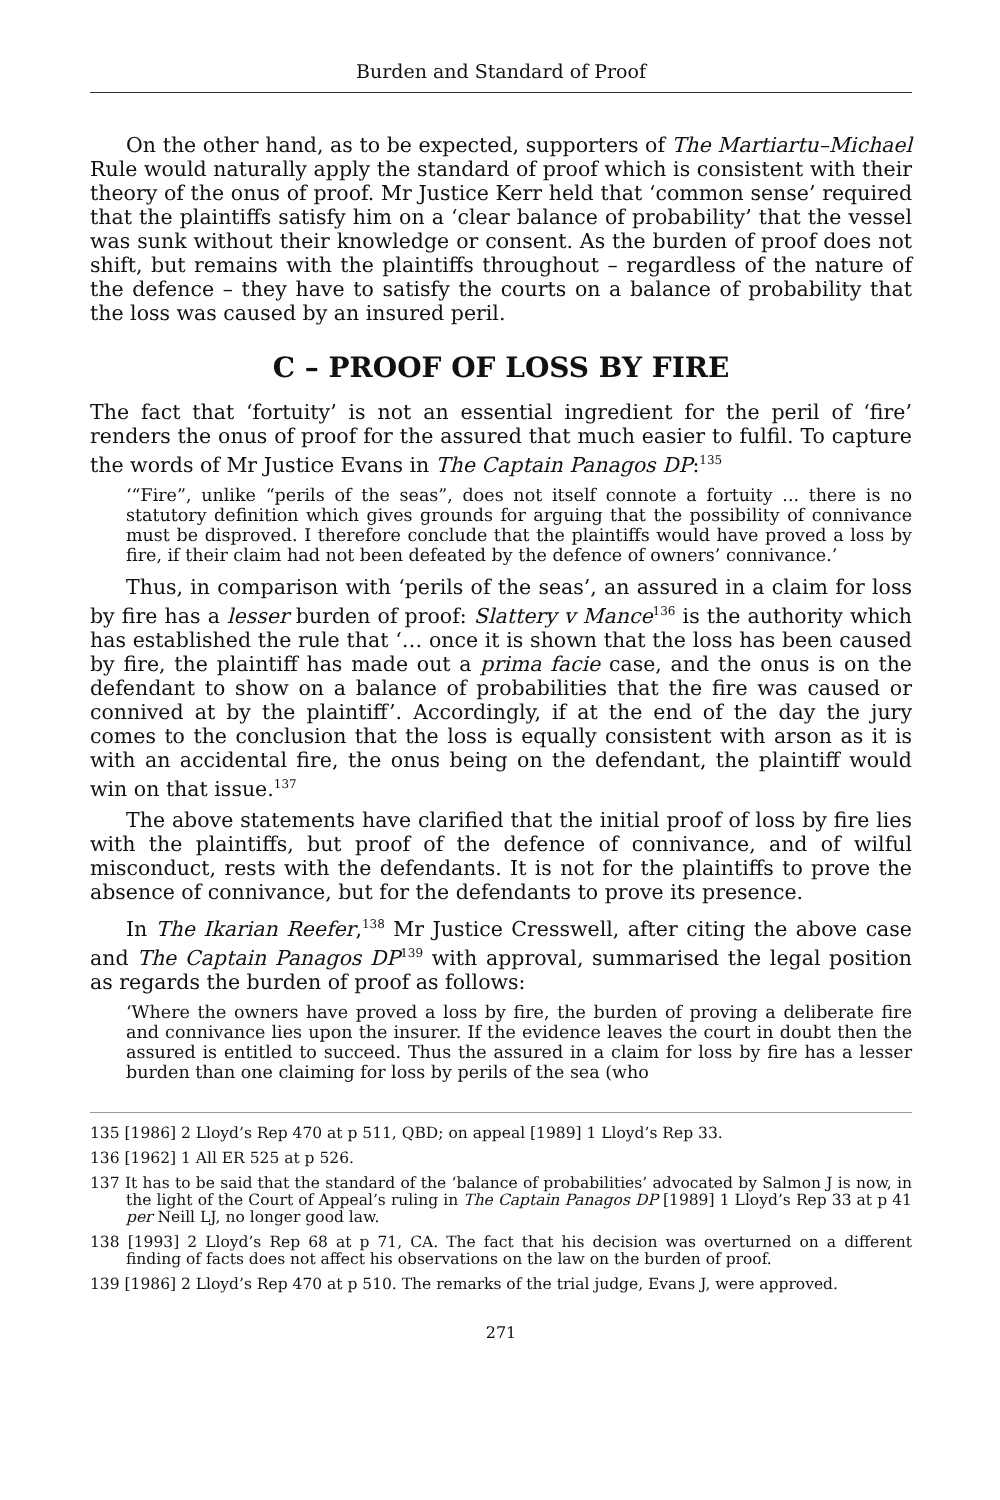Burden and Standard of Proof
On the other hand, as to be expected, supporters of The Martiartu–Michael Rule would naturally apply the standard of proof which is consistent with their theory of the onus of proof. Mr Justice Kerr held that ‘common sense’ required that the plaintiffs satisfy him on a ‘clear balance of probability’ that the vessel was sunk without their knowledge or consent. As the burden of proof does not shift, but remains with the plaintiffs throughout – regardless of the nature of the defence – they have to satisfy the courts on a balance of probability that the loss was caused by an insured peril.
C – PROOF OF LOSS BY FIRE
The fact that ‘fortuity’ is not an essential ingredient for the peril of ‘fire’ renders the onus of proof for the assured that much easier to fulfil. To capture the words of Mr Justice Evans in The Captain Panagos DP:<sup>135</sup>
‘“Fire”, unlike “perils of the seas”, does not itself connote a fortuity ... there is no statutory definition which gives grounds for arguing that the possibility of connivance must be disproved. I therefore conclude that the plaintiffs would have proved a loss by fire, if their claim had not been defeated by the defence of owners’ connivance.’
Thus, in comparison with ‘perils of the seas’, an assured in a claim for loss by fire has a lesser burden of proof: Slattery v Mance<sup>136</sup> is the authority which has established the rule that ‘… once it is shown that the loss has been caused by fire, the plaintiff has made out a prima facie case, and the onus is on the defendant to show on a balance of probabilities that the fire was caused or connived at by the plaintiff’. Accordingly, if at the end of the day the jury comes to the conclusion that the loss is equally consistent with arson as it is with an accidental fire, the onus being on the defendant, the plaintiff would win on that issue.<sup>137</sup>
The above statements have clarified that the initial proof of loss by fire lies with the plaintiffs, but proof of the defence of connivance, and of wilful misconduct, rests with the defendants. It is not for the plaintiffs to prove the absence of connivance, but for the defendants to prove its presence.
In The Ikarian Reefer,<sup>138</sup> Mr Justice Cresswell, after citing the above case and The Captain Panagos DP<sup>139</sup> with approval, summarised the legal position as regards the burden of proof as follows:
‘Where the owners have proved a loss by fire, the burden of proving a deliberate fire and connivance lies upon the insurer. If the evidence leaves the court in doubt then the assured is entitled to succeed. Thus the assured in a claim for loss by fire has a lesser burden than one claiming for loss by perils of the sea (who
135 [1986] 2 Lloyd’s Rep 470 at p 511, QBD; on appeal [1989] 1 Lloyd’s Rep 33.
136 [1962] 1 All ER 525 at p 526.
137 It has to be said that the standard of the ‘balance of probabilities’ advocated by Salmon J is now, in the light of the Court of Appeal’s ruling in The Captain Panagos DP [1989] 1 Lloyd’s Rep 33 at p 41 per Neill LJ, no longer good law.
138 [1993] 2 Lloyd’s Rep 68 at p 71, CA. The fact that his decision was overturned on a different finding of facts does not affect his observations on the law on the burden of proof.
139 [1986] 2 Lloyd’s Rep 470 at p 510. The remarks of the trial judge, Evans J, were approved.
271